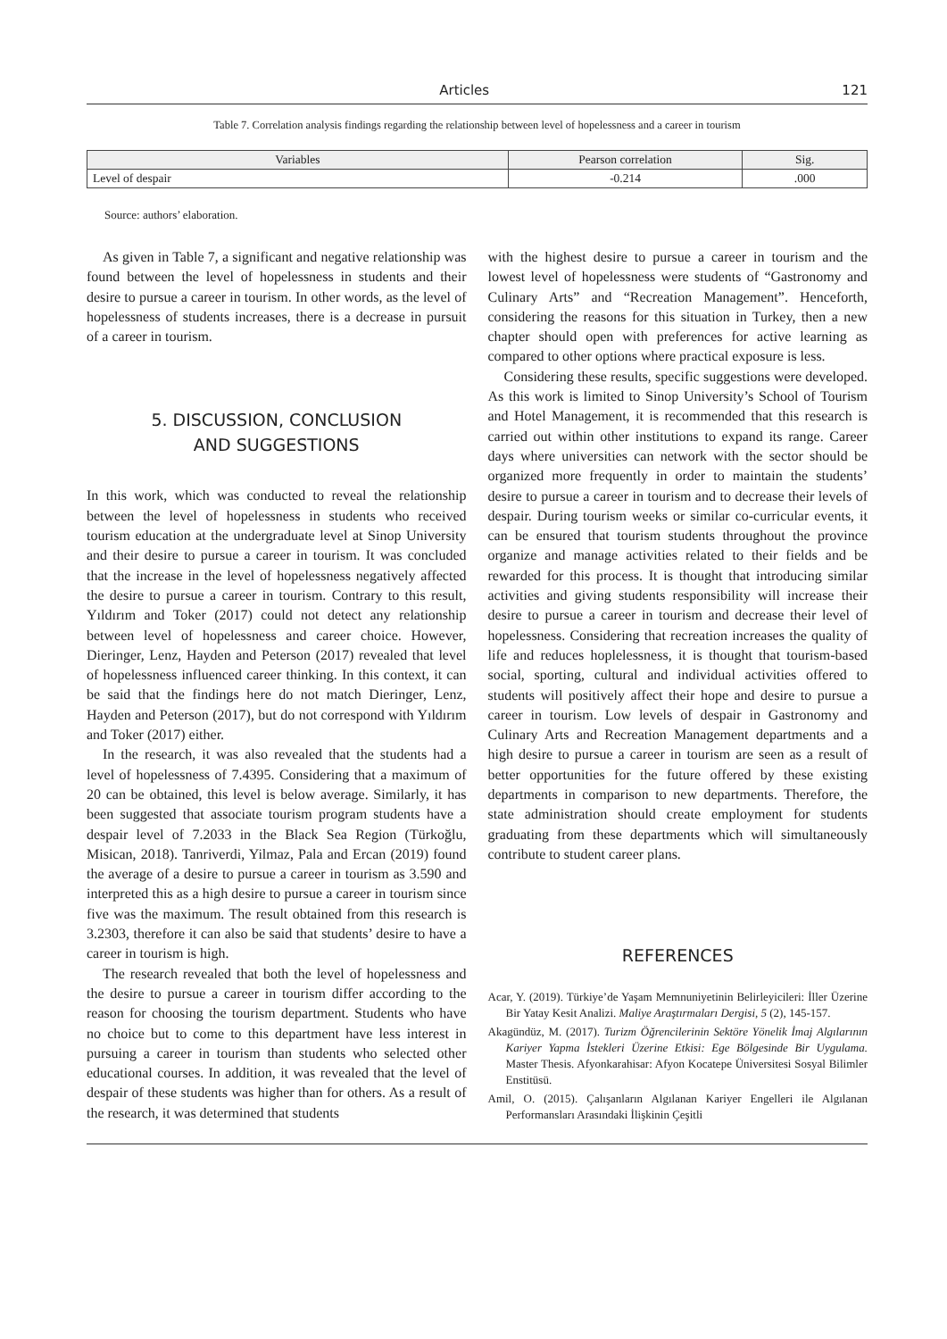Articles 121
Table 7. Correlation analysis findings regarding the relationship between level of hopelessness and a career in tourism
| Variables | Pearson correlation | Sig. |
| --- | --- | --- |
| Level of despair | -0.214 | .000 |
Source: authors’ elaboration.
As given in Table 7, a significant and negative relationship was found between the level of hopelessness in students and their desire to pursue a career in tourism. In other words, as the level of hopelessness of students increases, there is a decrease in pursuit of a career in tourism.
5. DISCUSSION, CONCLUSION
AND SUGGESTIONS
In this work, which was conducted to reveal the relationship between the level of hopelessness in students who received tourism education at the undergraduate level at Sinop University and their desire to pursue a career in tourism. It was concluded that the increase in the level of hopelessness negatively affected the desire to pursue a career in tourism. Contrary to this result, Yıldırım and Toker (2017) could not detect any relationship between level of hopelessness and career choice. However, Dieringer, Lenz, Hayden and Peterson (2017) revealed that level of hopelessness influenced career thinking. In this context, it can be said that the findings here do not match Dieringer, Lenz, Hayden and Peterson (2017), but do not correspond with Yıldırım and Toker (2017) either.
In the research, it was also revealed that the students had a level of hopelessness of 7.4395. Considering that a maximum of 20 can be obtained, this level is below average. Similarly, it has been suggested that associate tourism program students have a despair level of 7.2033 in the Black Sea Region (Türkoğlu, Misican, 2018). Tanriverdi, Yilmaz, Pala and Ercan (2019) found the average of a desire to pursue a career in tourism as 3.590 and interpreted this as a high desire to pursue a career in tourism since five was the maximum. The result obtained from this research is 3.2303, therefore it can also be said that students’ desire to have a career in tourism is high.
The research revealed that both the level of hopelessness and the desire to pursue a career in tourism differ according to the reason for choosing the tourism department. Students who have no choice but to come to this department have less interest in pursuing a career in tourism than students who selected other educational courses. In addition, it was revealed that the level of despair of these students was higher than for others. As a result of the research, it was determined that students
with the highest desire to pursue a career in tourism and the lowest level of hopelessness were students of “Gastronomy and Culinary Arts” and “Recreation Management”. Henceforth, considering the reasons for this situation in Turkey, then a new chapter should open with preferences for active learning as compared to other options where practical exposure is less.
Considering these results, specific suggestions were developed. As this work is limited to Sinop University’s School of Tourism and Hotel Management, it is recommended that this research is carried out within other institutions to expand its range. Career days where universities can network with the sector should be organized more frequently in order to maintain the students’ desire to pursue a career in tourism and to decrease their levels of despair. During tourism weeks or similar co-curricular events, it can be ensured that tourism students throughout the province organize and manage activities related to their fields and be rewarded for this process. It is thought that introducing similar activities and giving students responsibility will increase their desire to pursue a career in tourism and decrease their level of hopelessness. Considering that recreation increases the quality of life and reduces hoplelessness, it is thought that tourism-based social, sporting, cultural and individual activities offered to students will positively affect their hope and desire to pursue a career in tourism. Low levels of despair in Gastronomy and Culinary Arts and Recreation Management departments and a high desire to pursue a career in tourism are seen as a result of better opportunities for the future offered by these existing departments in comparison to new departments. Therefore, the state administration should create employment for students graduating from these departments which will simultaneously contribute to student career plans.
REFERENCES
Acar, Y. (2019). Türkiye’de Yaşam Memnuniyetinin Belirleyicileri: İller Üzerine Bir Yatay Kesit Analizi. Maliye Araştırmaları Dergisi, 5 (2), 145-157.
Akagündüz, M. (2017). Turizm Öğrencilerinin Sektöre Yönelik İmaj Algılarının Kariyer Yapma İstekleri Üzerine Etkisi: Ege Bölgesinde Bir Uygulama. Master Thesis. Afyonkarahisar: Afyon Kocatepe Üniversitesi Sosyal Bilimler Enstitüsü.
Amil, O. (2015). Çalışanların Algılanan Kariyer Engelleri ile Algılanan Performansları Arasındaki İlişkinin Çeşitli